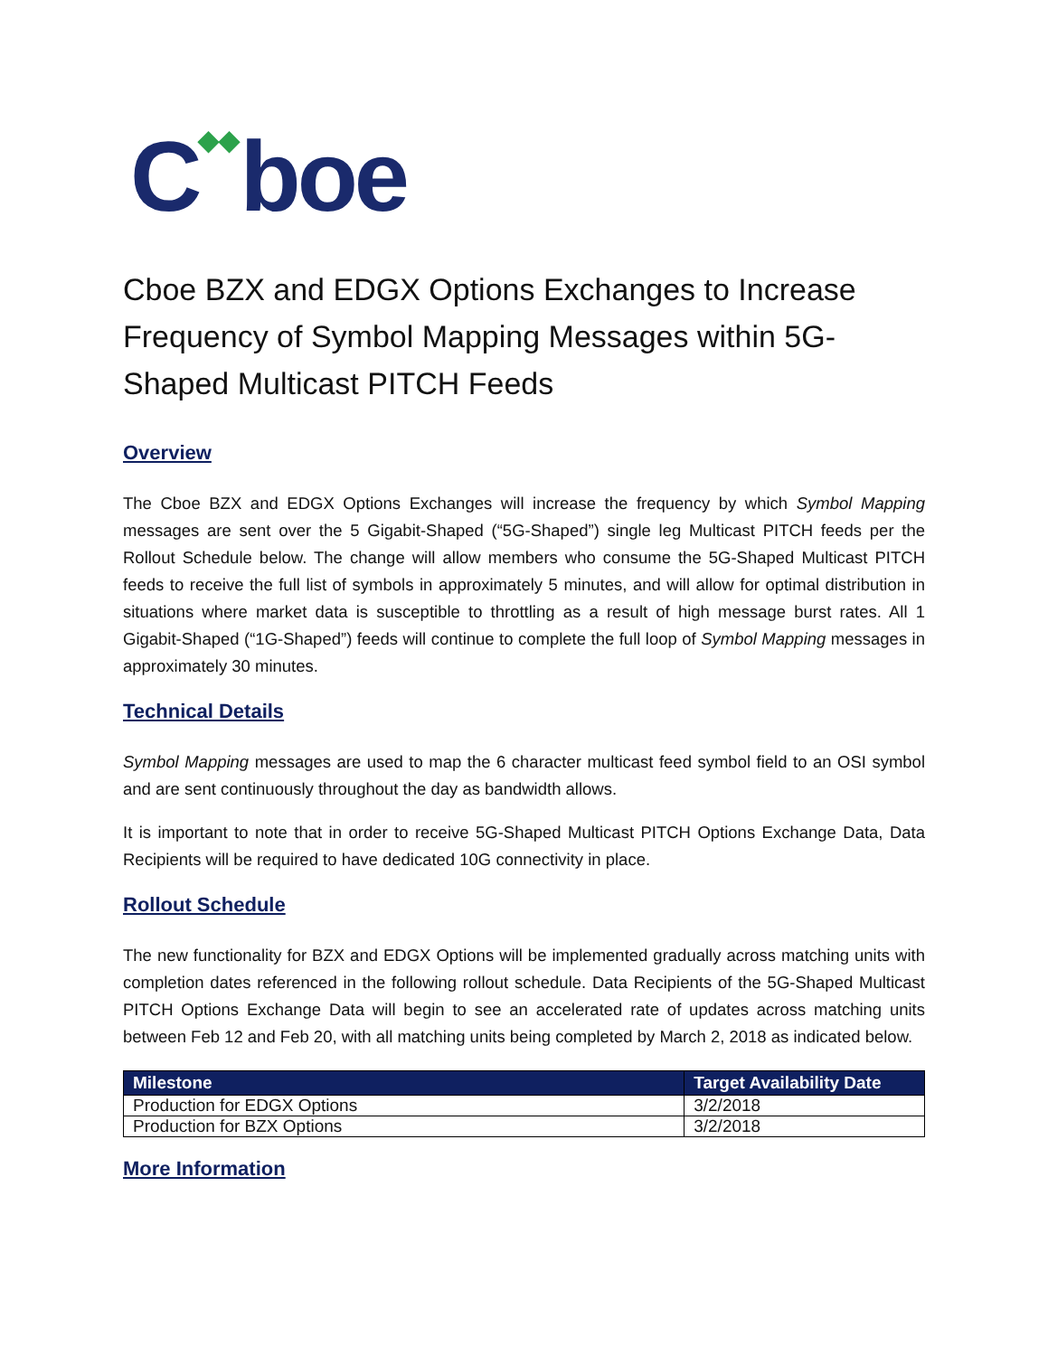C◆◆boe
Cboe BZX and EDGX Options Exchanges to Increase Frequency of Symbol Mapping Messages within 5G-Shaped Multicast PITCH Feeds
Overview
The Cboe BZX and EDGX Options Exchanges will increase the frequency by which Symbol Mapping messages are sent over the 5 Gigabit-Shaped (“5G-Shaped”) single leg Multicast PITCH feeds per the Rollout Schedule below. The change will allow members who consume the 5G-Shaped Multicast PITCH feeds to receive the full list of symbols in approximately 5 minutes, and will allow for optimal distribution in situations where market data is susceptible to throttling as a result of high message burst rates. All 1 Gigabit-Shaped (“1G-Shaped”) feeds will continue to complete the full loop of Symbol Mapping messages in approximately 30 minutes.
Technical Details
Symbol Mapping messages are used to map the 6 character multicast feed symbol field to an OSI symbol and are sent continuously throughout the day as bandwidth allows.
It is important to note that in order to receive 5G-Shaped Multicast PITCH Options Exchange Data, Data Recipients will be required to have dedicated 10G connectivity in place.
Rollout Schedule
The new functionality for BZX and EDGX Options will be implemented gradually across matching units with completion dates referenced in the following rollout schedule. Data Recipients of the 5G-Shaped Multicast PITCH Options Exchange Data will begin to see an accelerated rate of updates across matching units between Feb 12 and Feb 20, with all matching units being completed by March 2, 2018 as indicated below.
| Milestone | Target Availability Date |
| --- | --- |
| Production for EDGX Options | 3/2/2018 |
| Production for BZX Options | 3/2/2018 |
More Information